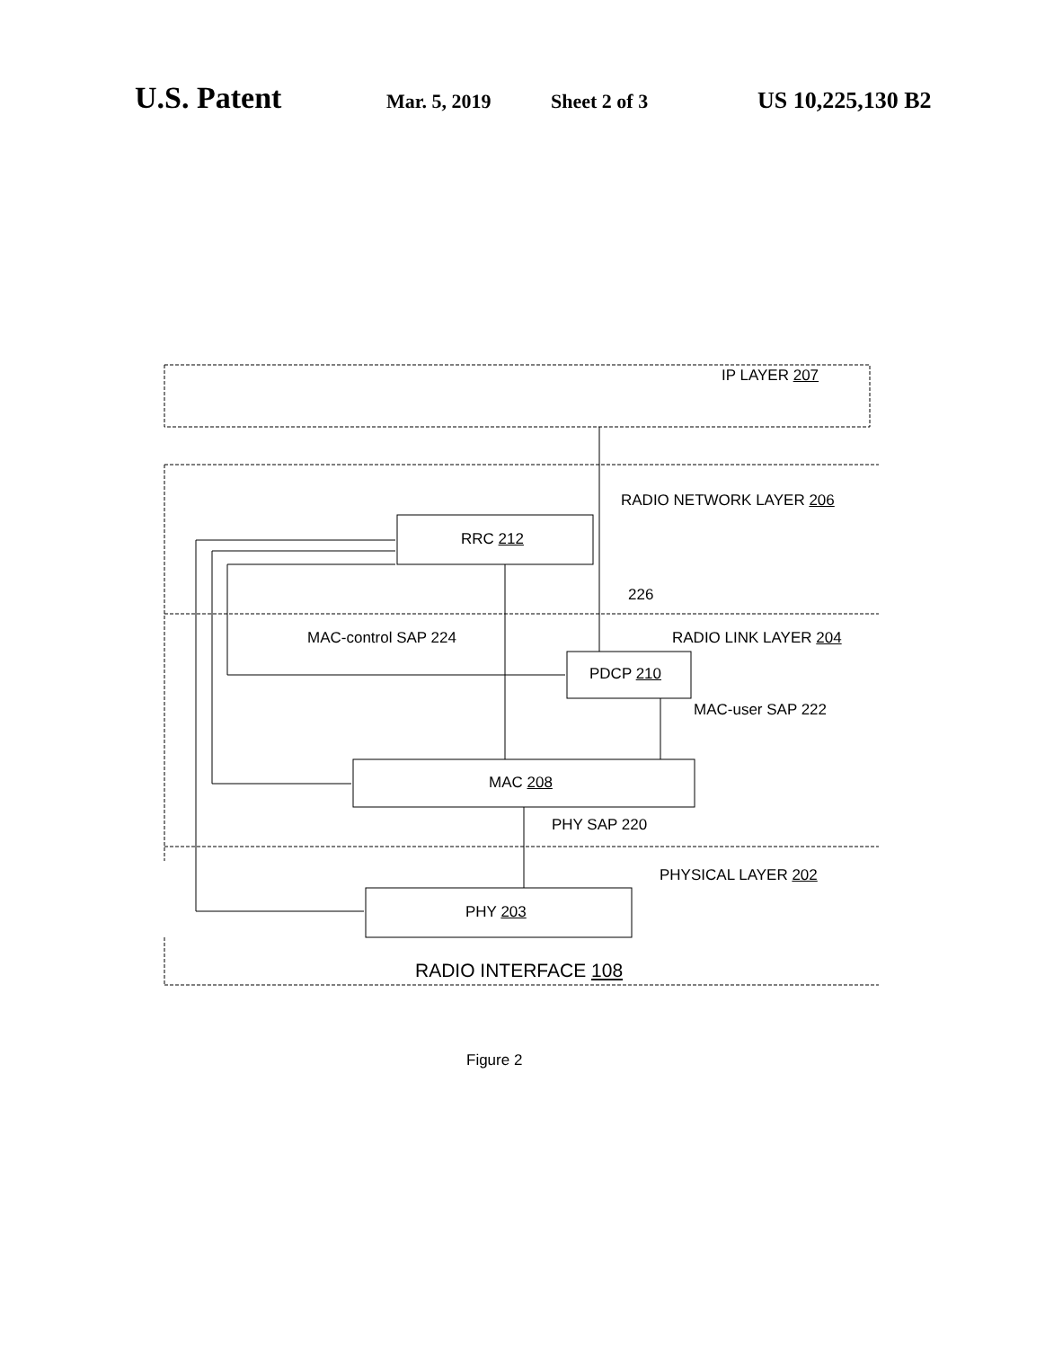U.S. Patent Mar. 5, 2019 Sheet 2 of 3 US 10,225,130 B2
IP LAYER 207
RADIO NETWORK LAYER 206
RRC 212
226
MAC-control SAP 224 RADIO LINK LAYER 204
PDCP 210
MAC-user SAP 222
MAC 208
PHY SAP 220
PHYSICAL LAYER 202
PHY 203
RADIO INTERFACE 108
Figure 2